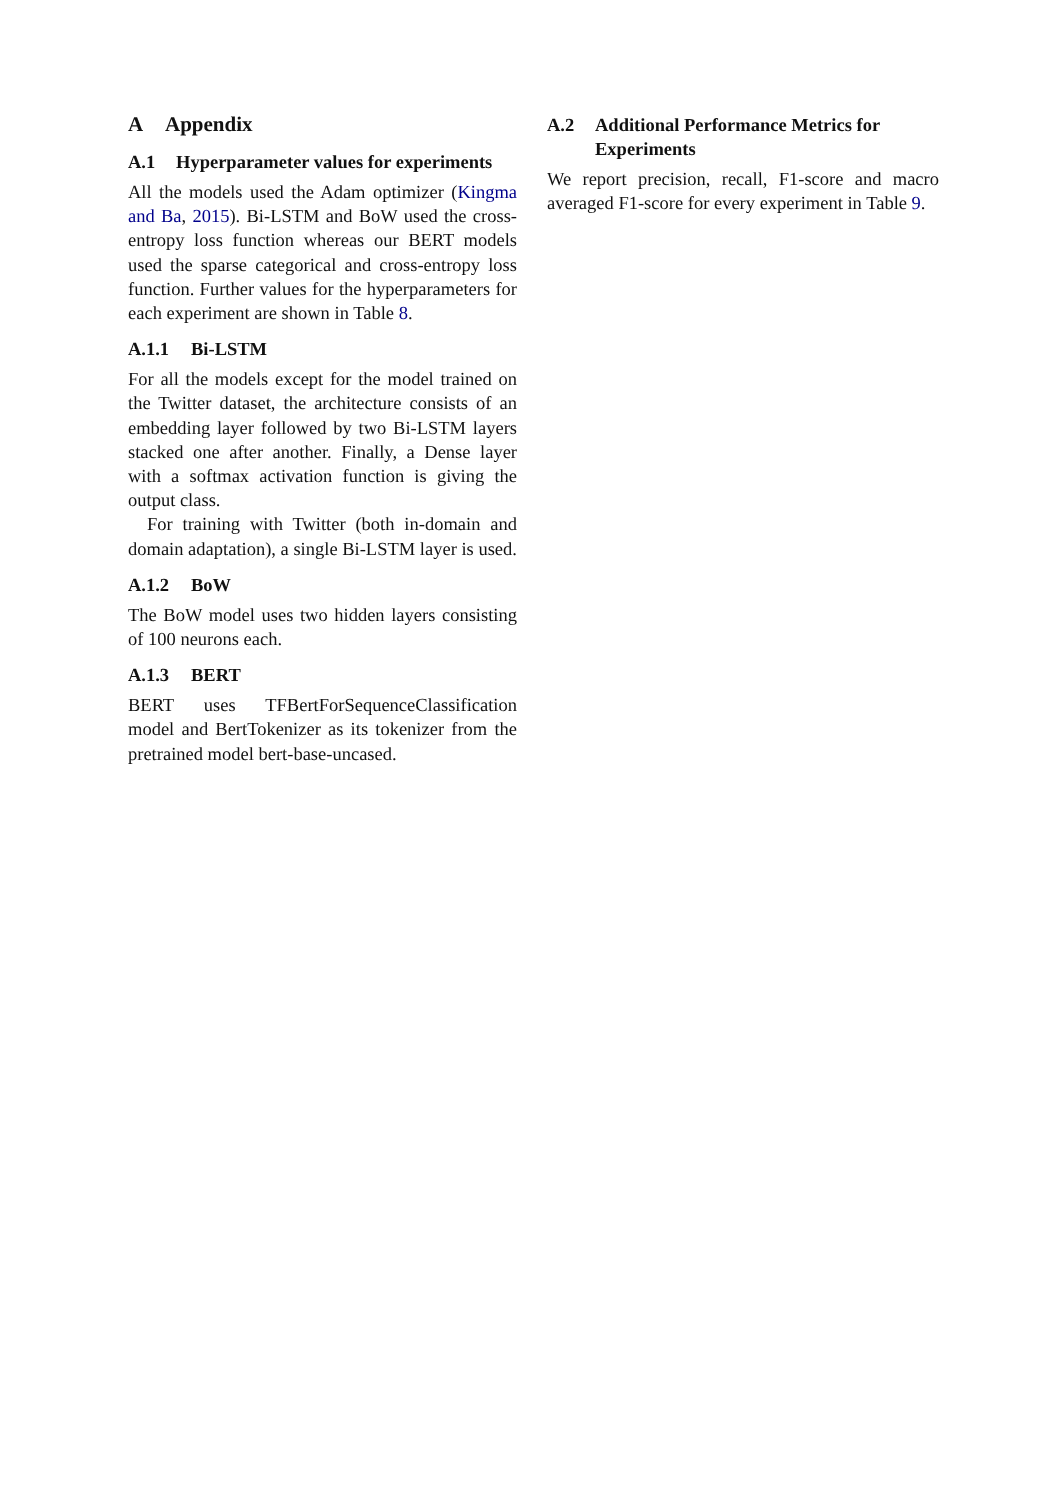A Appendix
A.1 Hyperparameter values for experiments
All the models used the Adam optimizer (Kingma and Ba, 2015). Bi-LSTM and BoW used the cross-entropy loss function whereas our BERT models used the sparse categorical and cross-entropy loss function. Further values for the hyperparameters for each experiment are shown in Table 8.
A.1.1 Bi-LSTM
For all the models except for the model trained on the Twitter dataset, the architecture consists of an embedding layer followed by two Bi-LSTM layers stacked one after another. Finally, a Dense layer with a softmax activation function is giving the output class.
For training with Twitter (both in-domain and domain adaptation), a single Bi-LSTM layer is used.
A.1.2 BoW
The BoW model uses two hidden layers consisting of 100 neurons each.
A.1.3 BERT
BERT uses TFBertForSequenceClassification model and BertTokenizer as its tokenizer from the pretrained model bert-base-uncased.
A.2 Additional Performance Metrics for Experiments
We report precision, recall, F1-score and macro averaged F1-score for every experiment in Table 9.